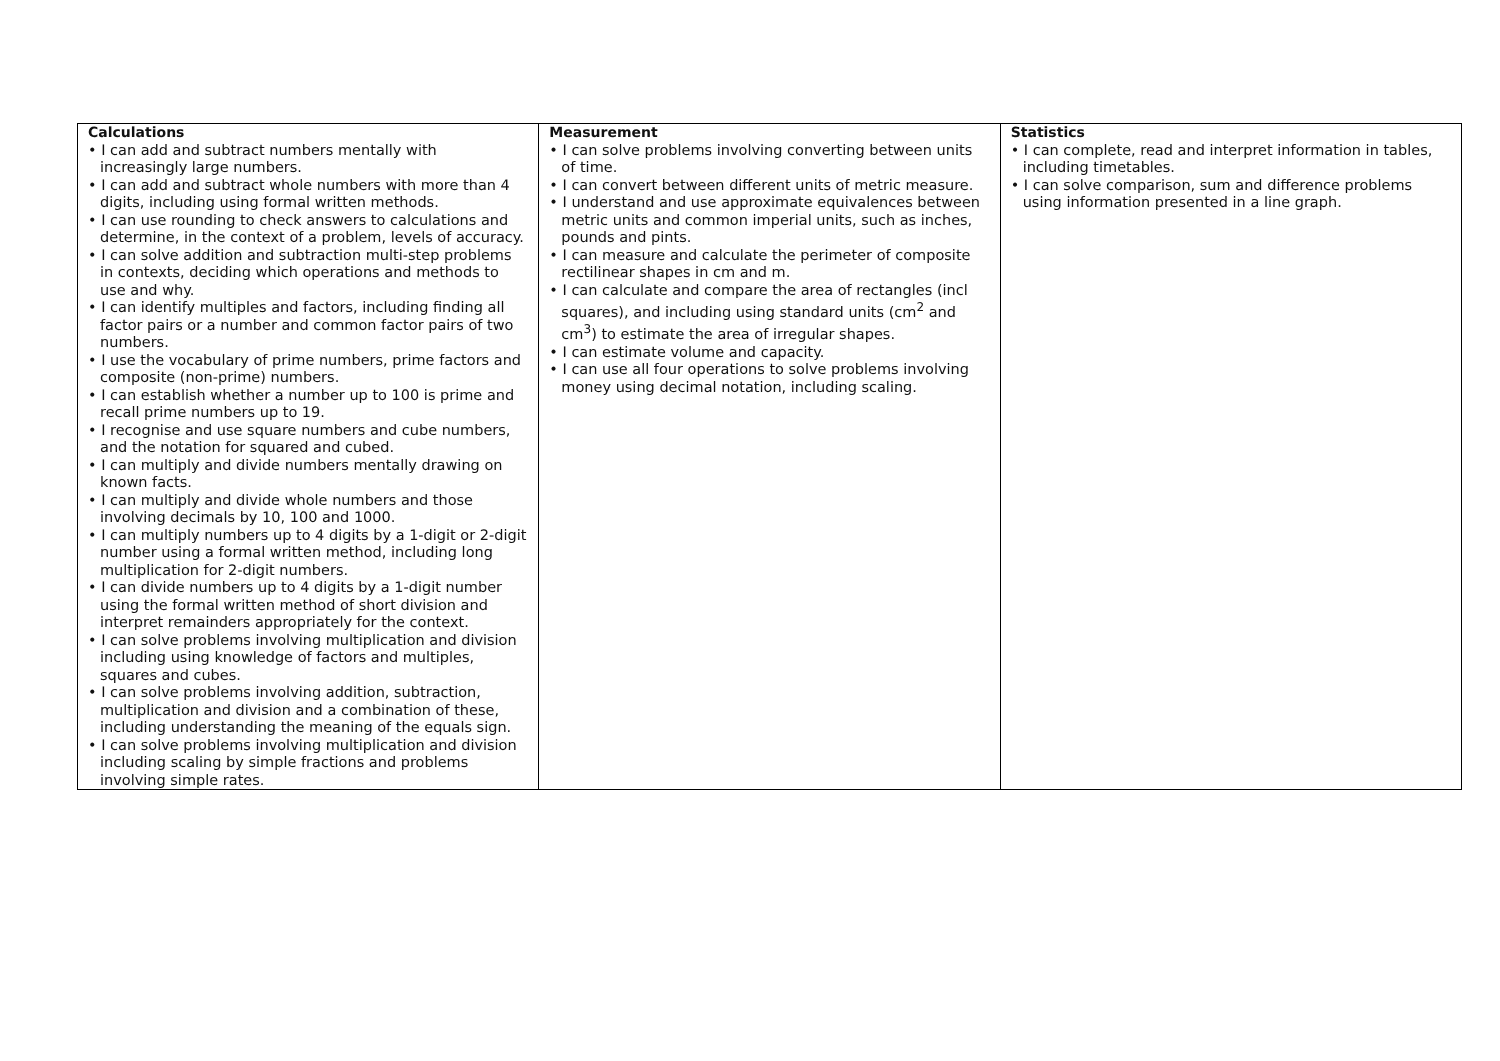| Calculations • I can add and subtract numbers mentally with increasingly large numbers. • I can add and subtract whole numbers with more than 4 digits, including using formal written methods. • I can use rounding to check answers to calculations and determine, in the context of a problem, levels of accuracy. • I can solve addition and subtraction multi-step problems in contexts, deciding which operations and methods to use and why. • I can identify multiples and factors, including finding all factor pairs or a number and common factor pairs of two numbers. • I use the vocabulary of prime numbers, prime factors and composite (non-prime) numbers. • I can establish whether a number up to 100 is prime and recall prime numbers up to 19. • I recognise and use square numbers and cube numbers, and the notation for squared and cubed. • I can multiply and divide numbers mentally drawing on known facts. • I can multiply and divide whole numbers and those involving decimals by 10, 100 and 1000. • I can multiply numbers up to 4 digits by a 1-digit or 2-digit number using a formal written method, including long multiplication for 2-digit numbers. • I can divide numbers up to 4 digits by a 1-digit number using the formal written method of short division and interpret remainders appropriately for the context. • I can solve problems involving multiplication and division including using knowledge of factors and multiples, squares and cubes. • I can solve problems involving addition, subtraction, multiplication and division and a combination of these, including understanding the meaning of the equals sign. • I can solve problems involving multiplication and division including scaling by simple fractions and problems involving simple rates. | Measurement • I can solve problems involving converting between units of time. • I can convert between different units of metric measure. • I understand and use approximate equivalences between metric units and common imperial units, such as inches, pounds and pints. • I can measure and calculate the perimeter of composite rectilinear shapes in cm and m. • I can calculate and compare the area of rectangles (incl squares), and including using standard units (cm<sup>2</sup> and cm<sup>3</sup>) to estimate the area of irregular shapes. • I can estimate volume and capacity. • I can use all four operations to solve problems involving money using decimal notation, including scaling. | Statistics • I can complete, read and interpret information in tables, including timetables. • I can solve comparison, sum and difference problems using information presented in a line graph. |